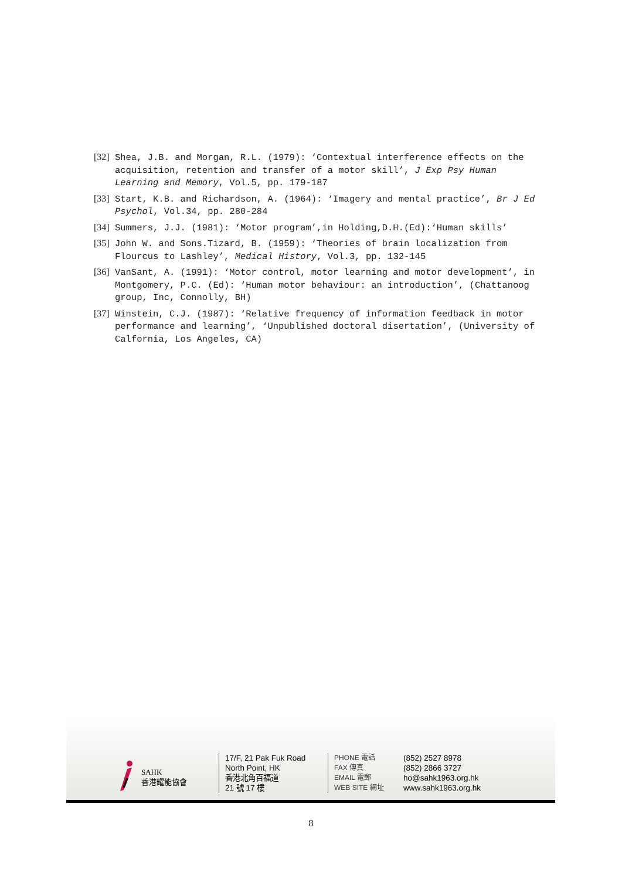[32] Shea, J.B. and Morgan, R.L. (1979): ‘Contextual interference effects on the acquisition, retention and transfer of a motor skill’, J Exp Psy Human Learning and Memory, Vol.5, pp. 179-187
[33] Start, K.B. and Richardson, A. (1964): ‘Imagery and mental practice’, Br J Ed Psychol, Vol.34, pp. 280-284
[34] Summers, J.J. (1981): ‘Motor program’,in Holding,D.H.(Ed):‘Human skills’
[35] John W. and Sons.Tizard, B. (1959): ‘Theories of brain localization from Flourcus to Lashley’, Medical History, Vol.3, pp. 132-145
[36] VanSant, A. (1991): ‘Motor control, motor learning and motor development’, in Montgomery, P.C. (Ed): ‘Human motor behaviour: an introduction’, (Chattanoog group, Inc, Connolly, BH)
[37] Winstein, C.J. (1987): ‘Relative frequency of information feedback in motor performance and learning’, ‘Unpublished doctoral disertation’, (University of Calfornia, Los Angeles, CA)
SAHK
香港耀能協會
17/F, 21 Pak Fuk Road
North Point, HK
香港北角百福道
21 號 17 樓
PHONE 電話
FAX 傳真
EMAIL 電郵
WEB SITE 網址
(852) 2527 8978
(852) 2866 3727
ho@sahk1963.org.hk
www.sahk1963.org.hk
8